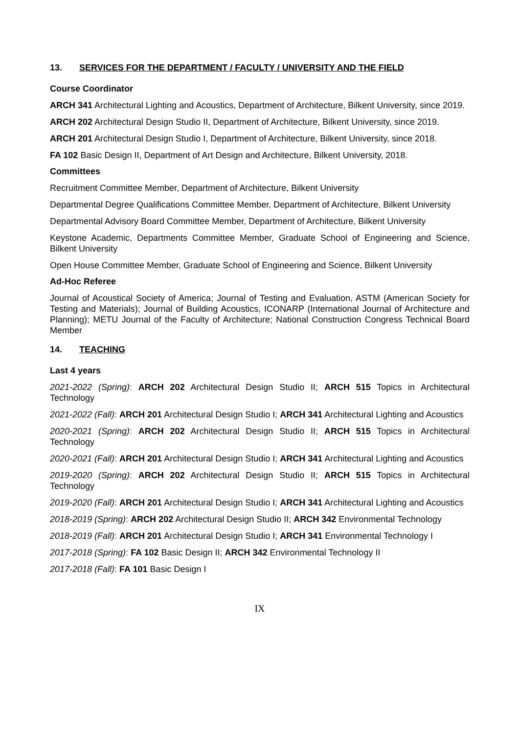13. SERVICES FOR THE DEPARTMENT / FACULTY / UNIVERSITY AND THE FIELD
Course Coordinator
ARCH 341 Architectural Lighting and Acoustics, Department of Architecture, Bilkent University, since 2019.
ARCH 202 Architectural Design Studio II, Department of Architecture, Bilkent University, since 2019.
ARCH 201 Architectural Design Studio I, Department of Architecture, Bilkent University, since 2018.
FA 102 Basic Design II, Department of Art Design and Architecture, Bilkent University, 2018.
Committees
Recruitment Committee Member, Department of Architecture, Bilkent University
Departmental Degree Qualifications Committee Member, Department of Architecture, Bilkent University
Departmental Advisory Board Committee Member, Department of Architecture, Bilkent University
Keystone Academic, Departments Committee Member, Graduate School of Engineering and Science, Bilkent University
Open House Committee Member, Graduate School of Engineering and Science, Bilkent University
Ad-Hoc Referee
Journal of Acoustical Society of America; Journal of Testing and Evaluation, ASTM (American Society for Testing and Materials); Journal of Building Acoustics, ICONARP (International Journal of Architecture and Planning); METU Journal of the Faculty of Architecture; National Construction Congress Technical Board Member
14. TEACHING
Last 4 years
2021-2022 (Spring): ARCH 202 Architectural Design Studio II; ARCH 515 Topics in Architectural Technology
2021-2022 (Fall): ARCH 201 Architectural Design Studio I; ARCH 341 Architectural Lighting and Acoustics
2020-2021 (Spring): ARCH 202 Architectural Design Studio II; ARCH 515 Topics in Architectural Technology
2020-2021 (Fall): ARCH 201 Architectural Design Studio I; ARCH 341 Architectural Lighting and Acoustics
2019-2020 (Spring): ARCH 202 Architectural Design Studio II; ARCH 515 Topics in Architectural Technology
2019-2020 (Fall): ARCH 201 Architectural Design Studio I; ARCH 341 Architectural Lighting and Acoustics
2018-2019 (Spring): ARCH 202 Architectural Design Studio II; ARCH 342 Environmental Technology
2018-2019 (Fall): ARCH 201 Architectural Design Studio I; ARCH 341 Environmental Technology I
2017-2018 (Spring): FA 102 Basic Design II; ARCH 342 Environmental Technology II
2017-2018 (Fall): FA 101 Basic Design I
IX